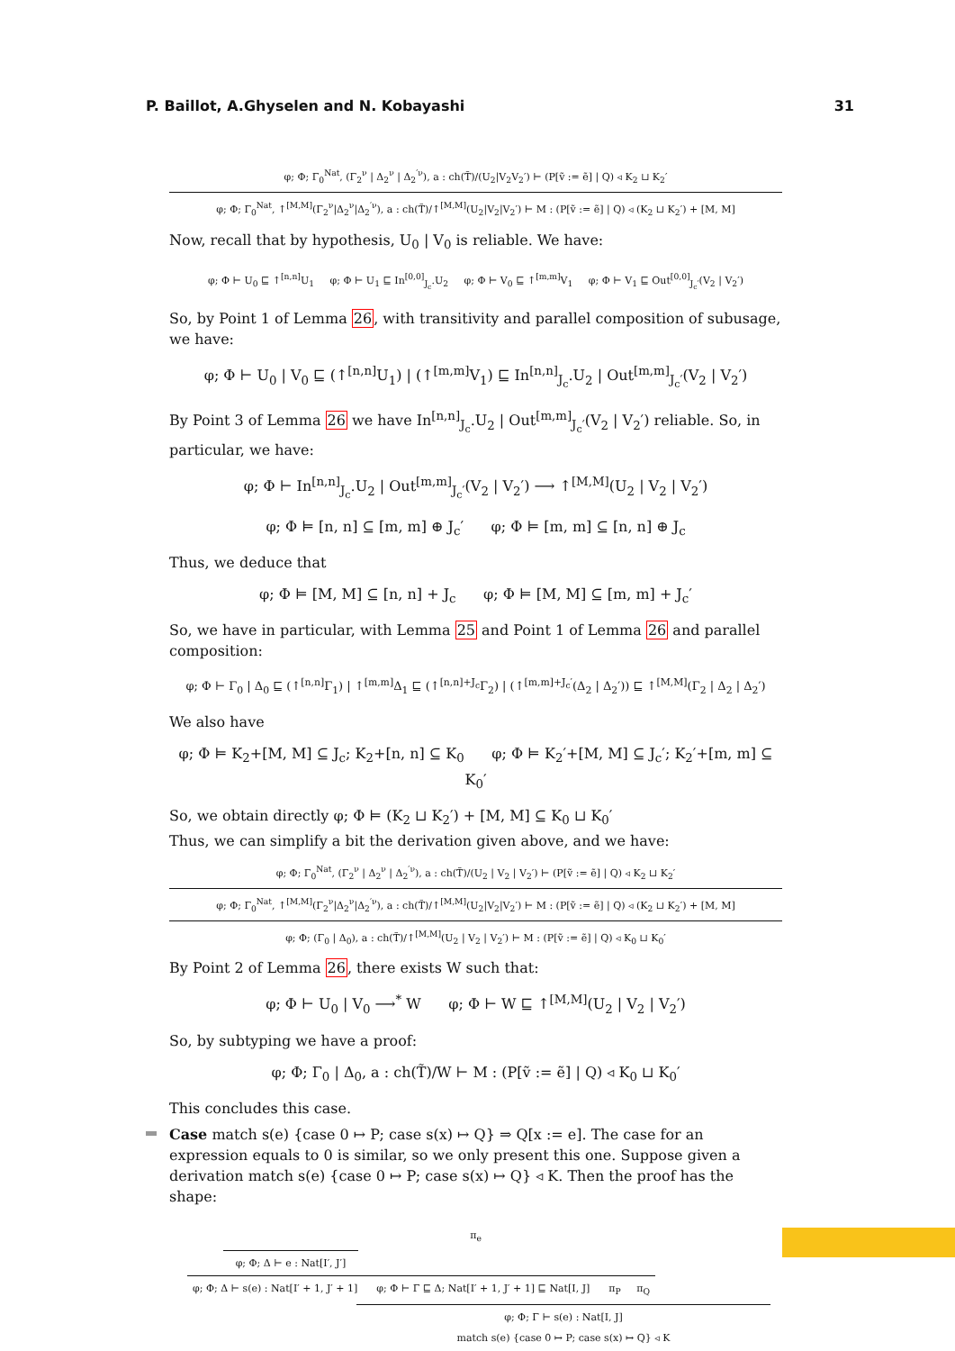P. Baillot, A.Ghyselen and N. Kobayashi 31
φ; Φ; Γ<sub>0</sub><sup>Nat</sup>, (Γ<sub>2</sub><sup>ν</sup> | Δ<sub>2</sub><sup>ν</sup> | Δ<sub>2</sub><sup>′ν</sup>), a : ch(T̃)/(U<sub>2</sub>|V<sub>2</sub>V<sub>2</sub>′) ⊢ (P[ṽ := ẽ] | Q) ◃ K<sub>2</sub> ⊔ K<sub>2</sub>′
φ; Φ; Γ<sub>0</sub><sup>Nat</sup>, ↑<sup>[M,M]</sup>(Γ<sub>2</sub><sup>ν</sup>|Δ<sub>2</sub><sup>ν</sup>|Δ<sub>2</sub><sup>′ν</sup>), a : ch(T̃)/↑<sup>[M,M]</sup>(U<sub>2</sub>|V<sub>2</sub>|V<sub>2</sub>′) ⊢ M : (P[ṽ := ẽ] | Q) ◃ (K<sub>2</sub> ⊔ K<sub>2</sub>′) + [M, M]
Now, recall that by hypothesis, U<sub>0</sub> | V<sub>0</sub> is reliable. We have:
φ; Φ ⊢ U<sub>0</sub> ⊑ ↑<sup>[n,n]</sup>U<sub>1</sub> φ; Φ ⊢ U<sub>1</sub> ⊑ In<sup>[0,0]</sup><sub>J<sub>c</sub></sub>.U<sub>2</sub> φ; Φ ⊢ V<sub>0</sub> ⊑ ↑<sup>[m,m]</sup>V<sub>1</sub> φ; Φ ⊢ V<sub>1</sub> ⊑ Out<sup>[0,0]</sup><sub>J<sub>c</sub>′</sub>(V<sub>2</sub> | V<sub>2</sub>′)
So, by Point 1 of Lemma 26, with transitivity and parallel composition of subusage, we have:
φ; Φ ⊢ U<sub>0</sub> | V<sub>0</sub> ⊑ (↑<sup>[n,n]</sup>U<sub>1</sub>) | (↑<sup>[m,m]</sup>V<sub>1</sub>) ⊑ In<sup>[n,n]</sup><sub>J<sub>c</sub></sub>.U<sub>2</sub> | Out<sup>[m,m]</sup><sub>J<sub>c</sub>′</sub>(V<sub>2</sub> | V<sub>2</sub>′)
By Point 3 of Lemma 26 we have In<sup>[n,n]</sup><sub>J<sub>c</sub></sub>.U<sub>2</sub> | Out<sup>[m,m]</sup><sub>J<sub>c</sub>′</sub>(V<sub>2</sub> | V<sub>2</sub>′) reliable. So, in particular, we have:
φ; Φ ⊢ In<sup>[n,n]</sup><sub>J<sub>c</sub></sub>.U<sub>2</sub> | Out<sup>[m,m]</sup><sub>J<sub>c</sub>′</sub>(V<sub>2</sub> | V<sub>2</sub>′) ⟶ ↑<sup>[M,M]</sup>(U<sub>2</sub> | V<sub>2</sub> | V<sub>2</sub>′)
φ; Φ ⊨ [n, n] ⊆ [m, m] ⊕ J<sub>c</sub>′ φ; Φ ⊨ [m, m] ⊆ [n, n] ⊕ J<sub>c</sub>
Thus, we deduce that
φ; Φ ⊨ [M, M] ⊆ [n, n] + J<sub>c</sub> φ; Φ ⊨ [M, M] ⊆ [m, m] + J<sub>c</sub>′
So, we have in particular, with Lemma 25 and Point 1 of Lemma 26 and parallel composition:
φ; Φ ⊢ Γ<sub>0</sub> | Δ<sub>0</sub> ⊑ (↑<sup>[n,n]</sup>Γ<sub>1</sub>) | ↑<sup>[m,m]</sup>Δ<sub>1</sub> ⊑ (↑<sup>[n,n]+J<sub>c</sub></sup>Γ<sub>2</sub>) | (↑<sup>[m,m]+J<sub>c</sub>′</sup>(Δ<sub>2</sub> | Δ<sub>2</sub>′)) ⊑ ↑<sup>[M,M]</sup>(Γ<sub>2</sub> | Δ<sub>2</sub> | Δ<sub>2</sub>′)
We also have
φ; Φ ⊨ K<sub>2</sub>+[M, M] ⊆ J<sub>c</sub>; K<sub>2</sub>+[n, n] ⊆ K<sub>0</sub> φ; Φ ⊨ K<sub>2</sub>′+[M, M] ⊆ J<sub>c</sub>′; K<sub>2</sub>′+[m, m] ⊆ K<sub>0</sub>′
So, we obtain directly φ; Φ ⊨ (K<sub>2</sub> ⊔ K<sub>2</sub>′) + [M, M] ⊆ K<sub>0</sub> ⊔ K<sub>0</sub>′
Thus, we can simplify a bit the derivation given above, and we have:
φ; Φ; Γ<sub>0</sub><sup>Nat</sup>, (Γ<sub>2</sub><sup>ν</sup> | Δ<sub>2</sub><sup>ν</sup> | Δ<sub>2</sub><sup>′ν</sup>), a : ch(T̃)/(U<sub>2</sub> | V<sub>2</sub> | V<sub>2</sub>′) ⊢ (P[ṽ := ẽ] | Q) ◃ K<sub>2</sub> ⊔ K<sub>2</sub>′
φ; Φ; Γ<sub>0</sub><sup>Nat</sup>, ↑<sup>[M,M]</sup>(Γ<sub>2</sub><sup>ν</sup>|Δ<sub>2</sub><sup>ν</sup>|Δ<sub>2</sub><sup>′ν</sup>), a : ch(T̃)/↑<sup>[M,M]</sup>(U<sub>2</sub>|V<sub>2</sub>|V<sub>2</sub>′) ⊢ M : (P[ṽ := ẽ] | Q) ◃ (K<sub>2</sub> ⊔ K<sub>2</sub>′) + [M, M]
φ; Φ; (Γ<sub>0</sub> | Δ<sub>0</sub>), a : ch(T̃)/↑<sup>[M,M]</sup>(U<sub>2</sub> | V<sub>2</sub> | V<sub>2</sub>′) ⊢ M : (P[ṽ := ẽ] | Q) ◃ K<sub>0</sub> ⊔ K<sub>0</sub>′
By Point 2 of Lemma 26, there exists W such that:
φ; Φ ⊢ U<sub>0</sub> | V<sub>0</sub> ⟶<sup>*</sup> W φ; Φ ⊢ W ⊑ ↑<sup>[M,M]</sup>(U<sub>2</sub> | V<sub>2</sub> | V<sub>2</sub>′)
So, by subtyping we have a proof:
φ; Φ; Γ<sub>0</sub> | Δ<sub>0</sub>, a : ch(T̃)/W ⊢ M : (P[ṽ := ẽ] | Q) ◃ K<sub>0</sub> ⊔ K<sub>0</sub>′
This concludes this case.
Case match s(e) {case 0 ↦ P; case s(x) ↦ Q} ⇒ Q[x := e]. The case for an expression equals to 0 is similar, so we only present this one. Suppose given a derivation match s(e) {case 0 ↦ P; case s(x) ↦ Q} ◃ K. Then the proof has the shape:
π<sub>e</sub>
φ; Φ; Δ ⊢ e : Nat[I′, J′]
φ; Φ; Δ ⊢ s(e) : Nat[I′ + 1, J′ + 1] φ; Φ ⊢ Γ ⊑ Δ; Nat[I′ + 1, J′ + 1] ⊑ Nat[I, J] π<sub>P</sub> π<sub>Q</sub>
φ; Φ; Γ ⊢ s(e) : Nat[I, J]
match s(e) {case 0 ↦ P; case s(x) ↦ Q} ◃ K